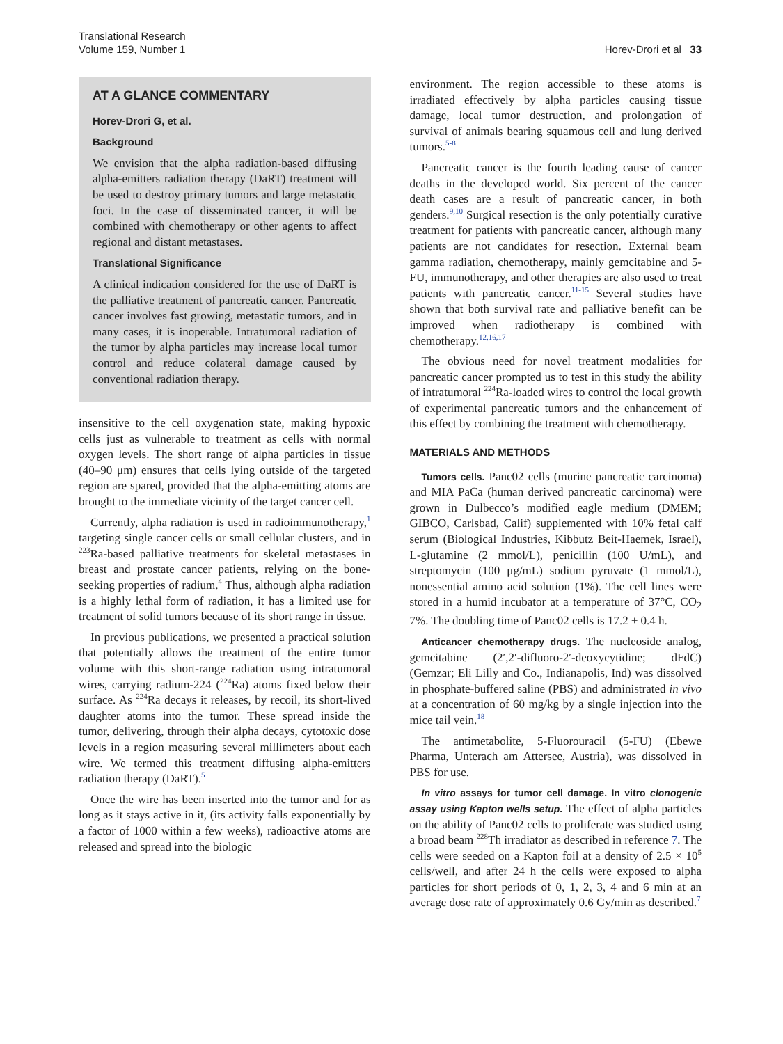Translational Research
Volume 159, Number 1
Horev-Drori et al 33
AT A GLANCE COMMENTARY
Horev-Drori G, et al.
Background
We envision that the alpha radiation-based diffusing alpha-emitters radiation therapy (DaRT) treatment will be used to destroy primary tumors and large metastatic foci. In the case of disseminated cancer, it will be combined with chemotherapy or other agents to affect regional and distant metastases.
Translational Significance
A clinical indication considered for the use of DaRT is the palliative treatment of pancreatic cancer. Pancreatic cancer involves fast growing, metastatic tumors, and in many cases, it is inoperable. Intratumoral radiation of the tumor by alpha particles may increase local tumor control and reduce colateral damage caused by conventional radiation therapy.
insensitive to the cell oxygenation state, making hypoxic cells just as vulnerable to treatment as cells with normal oxygen levels. The short range of alpha particles in tissue (40–90 μm) ensures that cells lying outside of the targeted region are spared, provided that the alpha-emitting atoms are brought to the immediate vicinity of the target cancer cell.
Currently, alpha radiation is used in radioimmunotherapy,<sup>1</sup> targeting single cancer cells or small cellular clusters, and in <sup>223</sup>Ra-based palliative treatments for skeletal metastases in breast and prostate cancer patients, relying on the bone-seeking properties of radium.<sup>4</sup> Thus, although alpha radiation is a highly lethal form of radiation, it has a limited use for treatment of solid tumors because of its short range in tissue.
In previous publications, we presented a practical solution that potentially allows the treatment of the entire tumor volume with this short-range radiation using intratumoral wires, carrying radium-224 (<sup>224</sup>Ra) atoms fixed below their surface. As <sup>224</sup>Ra decays it releases, by recoil, its short-lived daughter atoms into the tumor. These spread inside the tumor, delivering, through their alpha decays, cytotoxic dose levels in a region measuring several millimeters about each wire. We termed this treatment diffusing alpha-emitters radiation therapy (DaRT).<sup>5</sup>
Once the wire has been inserted into the tumor and for as long as it stays active in it, (its activity falls exponentially by a factor of 1000 within a few weeks), radioactive atoms are released and spread into the biologic
environment. The region accessible to these atoms is irradiated effectively by alpha particles causing tissue damage, local tumor destruction, and prolongation of survival of animals bearing squamous cell and lung derived tumors.<sup>5-8</sup>
Pancreatic cancer is the fourth leading cause of cancer deaths in the developed world. Six percent of the cancer death cases are a result of pancreatic cancer, in both genders.<sup>9,10</sup> Surgical resection is the only potentially curative treatment for patients with pancreatic cancer, although many patients are not candidates for resection. External beam gamma radiation, chemotherapy, mainly gemcitabine and 5-FU, immunotherapy, and other therapies are also used to treat patients with pancreatic cancer.<sup>11-15</sup> Several studies have shown that both survival rate and palliative benefit can be improved when radiotherapy is combined with chemotherapy.<sup>12,16,17</sup>
The obvious need for novel treatment modalities for pancreatic cancer prompted us to test in this study the ability of intratumoral <sup>224</sup>Ra-loaded wires to control the local growth of experimental pancreatic tumors and the enhancement of this effect by combining the treatment with chemotherapy.
MATERIALS AND METHODS
Tumors cells. Panc02 cells (murine pancreatic carcinoma) and MIA PaCa (human derived pancreatic carcinoma) were grown in Dulbecco’s modified eagle medium (DMEM; GIBCO, Carlsbad, Calif) supplemented with 10% fetal calf serum (Biological Industries, Kibbutz Beit-Haemek, Israel), L-glutamine (2 mmol/L), penicillin (100 U/mL), and streptomycin (100 μg/mL) sodium pyruvate (1 mmol/L), nonessential amino acid solution (1%). The cell lines were stored in a humid incubator at a temperature of 37°C, CO<sub>2</sub> 7%. The doubling time of Panc02 cells is 17.2 ± 0.4 h.
Anticancer chemotherapy drugs. The nucleoside analog, gemcitabine (2′,2′-difluoro-2′-deoxycytidine; dFdC) (Gemzar; Eli Lilly and Co., Indianapolis, Ind) was dissolved in phosphate-buffered saline (PBS) and administrated in vivo at a concentration of 60 mg/kg by a single injection into the mice tail vein.<sup>18</sup>
The antimetabolite, 5-Fluorouracil (5-FU) (Ebewe Pharma, Unterach am Attersee, Austria), was dissolved in PBS for use.
In vitro assays for tumor cell damage. In vitro clonogenic assay using Kapton wells setup. The effect of alpha particles on the ability of Panc02 cells to proliferate was studied using a broad beam <sup>228</sup>Th irradiator as described in reference 7. The cells were seeded on a Kapton foil at a density of 2.5 × 10<sup>5</sup> cells/well, and after 24 h the cells were exposed to alpha particles for short periods of 0, 1, 2, 3, 4 and 6 min at an average dose rate of approximately 0.6 Gy/min as described.<sup>7</sup>